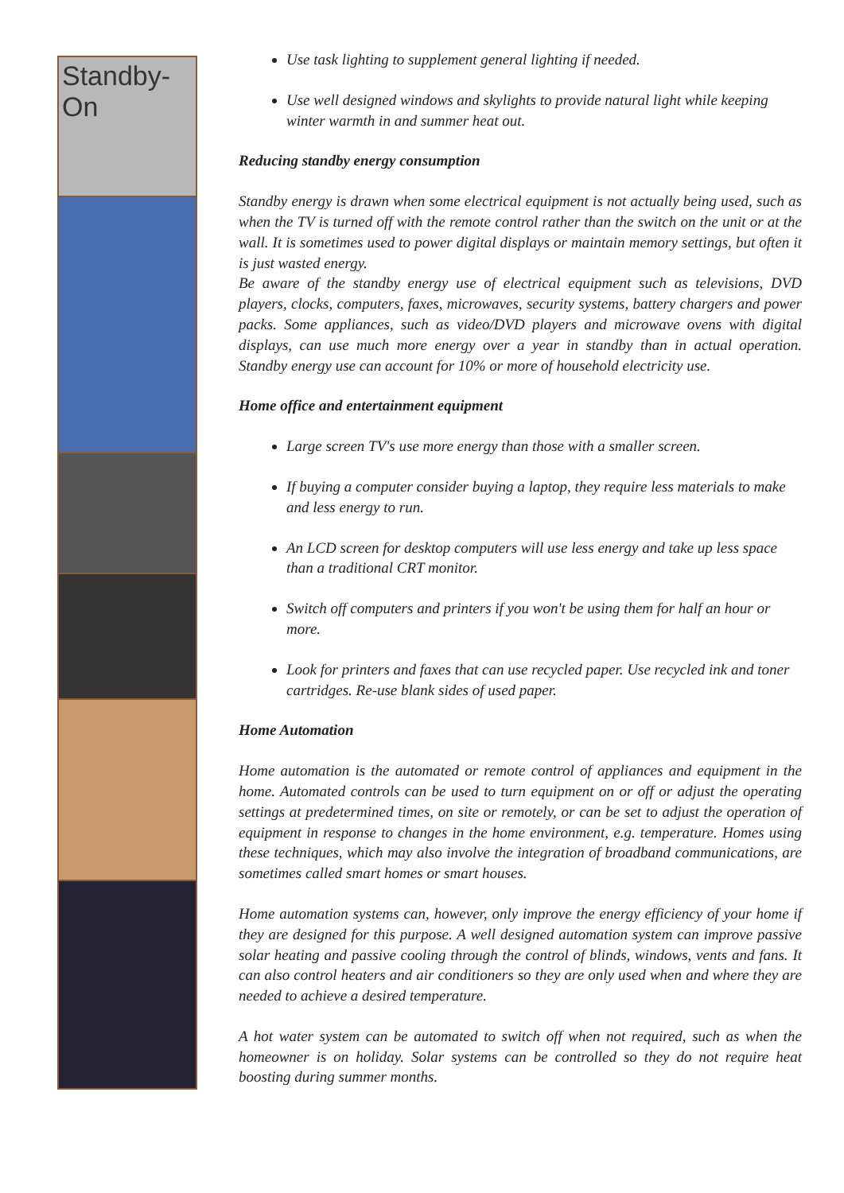Standby-On
Use task lighting to supplement general lighting if needed.
Use well designed windows and skylights to provide natural light while keeping winter warmth in and summer heat out.
Reducing standby energy consumption
Standby energy is drawn when some electrical equipment is not actually being used, such as when the TV is turned off with the remote control rather than the switch on the unit or at the wall. It is sometimes used to power digital displays or maintain memory settings, but often it is just wasted energy.
Be aware of the standby energy use of electrical equipment such as televisions, DVD players, clocks, computers, faxes, microwaves, security systems, battery chargers and power packs. Some appliances, such as video/DVD players and microwave ovens with digital displays, can use much more energy over a year in standby than in actual operation. Standby energy use can account for 10% or more of household electricity use.
Home office and entertainment equipment
Large screen TV's use more energy than those with a smaller screen.
If buying a computer consider buying a laptop, they require less materials to make and less energy to run.
An LCD screen for desktop computers will use less energy and take up less space than a traditional CRT monitor.
Switch off computers and printers if you won't be using them for half an hour or more.
Look for printers and faxes that can use recycled paper. Use recycled ink and toner cartridges. Re-use blank sides of used paper.
Home Automation
Home automation is the automated or remote control of appliances and equipment in the home. Automated controls can be used to turn equipment on or off or adjust the operating settings at predetermined times, on site or remotely, or can be set to adjust the operation of equipment in response to changes in the home environment, e.g. temperature. Homes using these techniques, which may also involve the integration of broadband communications, are sometimes called smart homes or smart houses.
Home automation systems can, however, only improve the energy efficiency of your home if they are designed for this purpose. A well designed automation system can improve passive solar heating and passive cooling through the control of blinds, windows, vents and fans. It can also control heaters and air conditioners so they are only used when and where they are needed to achieve a desired temperature.
A hot water system can be automated to switch off when not required, such as when the homeowner is on holiday. Solar systems can be controlled so they do not require heat boosting during summer months.